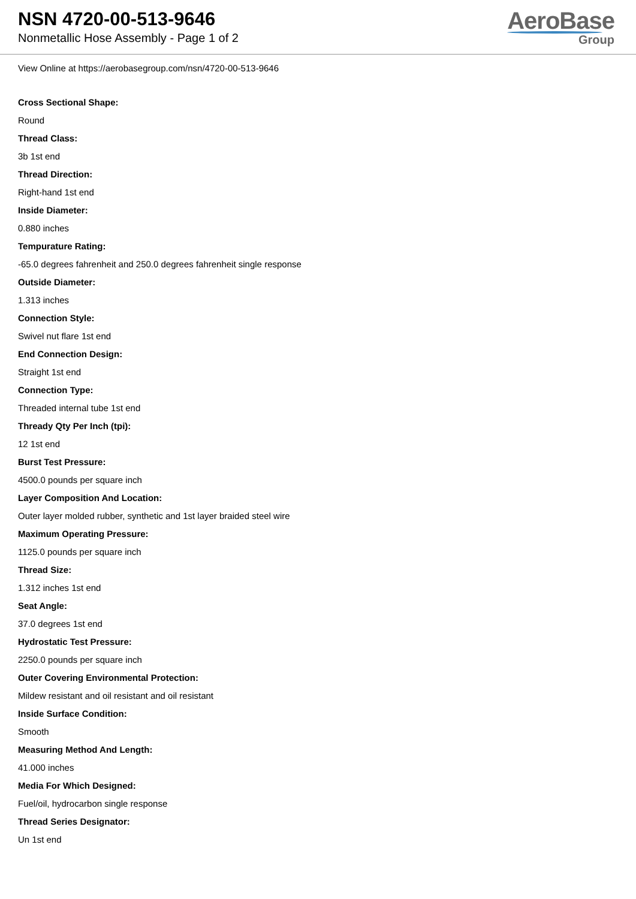NSN 4720-00-513-9646
Nonmetallic Hose Assembly - Page 1 of 2
AeroBase
Group
View Online at https://aerobasegroup.com/nsn/4720-00-513-9646
Cross Sectional Shape:
Round
Thread Class:
3b 1st end
Thread Direction:
Right-hand 1st end
Inside Diameter:
0.880 inches
Tempurature Rating:
-65.0 degrees fahrenheit and 250.0 degrees fahrenheit single response
Outside Diameter:
1.313 inches
Connection Style:
Swivel nut flare 1st end
End Connection Design:
Straight 1st end
Connection Type:
Threaded internal tube 1st end
Thready Qty Per Inch (tpi):
12 1st end
Burst Test Pressure:
4500.0 pounds per square inch
Layer Composition And Location:
Outer layer molded rubber, synthetic and 1st layer braided steel wire
Maximum Operating Pressure:
1125.0 pounds per square inch
Thread Size:
1.312 inches 1st end
Seat Angle:
37.0 degrees 1st end
Hydrostatic Test Pressure:
2250.0 pounds per square inch
Outer Covering Environmental Protection:
Mildew resistant and oil resistant and oil resistant
Inside Surface Condition:
Smooth
Measuring Method And Length:
41.000 inches
Media For Which Designed:
Fuel/oil, hydrocarbon single response
Thread Series Designator:
Un 1st end